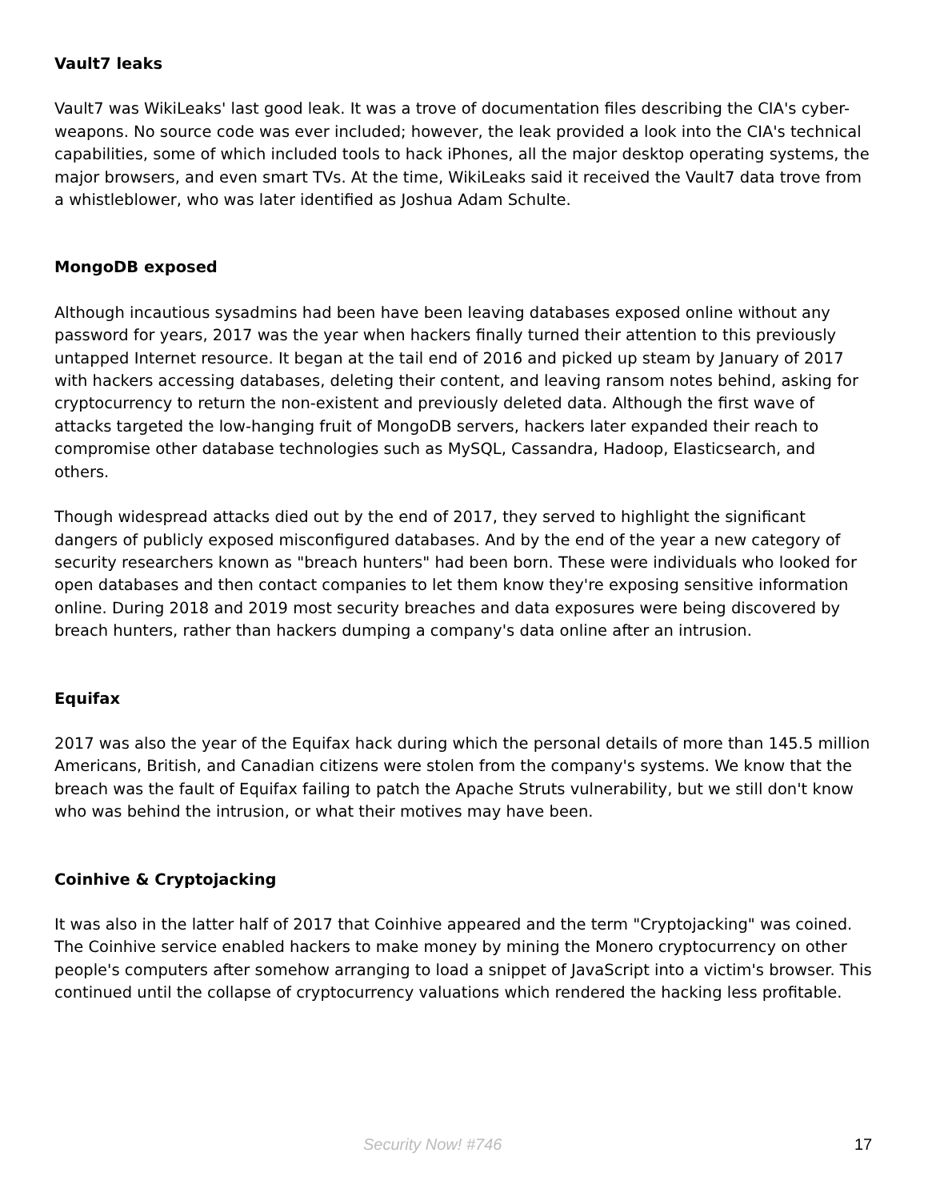Vault7 leaks
Vault7 was WikiLeaks' last good leak. It was a trove of documentation files describing the CIA's cyber-weapons. No source code was ever included; however, the leak provided a look into the CIA's technical capabilities, some of which included tools to hack iPhones, all the major desktop operating systems, the major browsers, and even smart TVs. At the time, WikiLeaks said it received the Vault7 data trove from a whistleblower, who was later identified as Joshua Adam Schulte.
MongoDB exposed
Although incautious sysadmins had been have been leaving databases exposed online without any password for years, 2017 was the year when hackers finally turned their attention to this previously untapped Internet resource. It began at the tail end of 2016 and picked up steam by January of 2017 with hackers accessing databases, deleting their content, and leaving ransom notes behind, asking for cryptocurrency to return the non-existent and previously deleted data. Although the first wave of attacks targeted the low-hanging fruit of MongoDB servers, hackers later expanded their reach to compromise other database technologies such as MySQL, Cassandra, Hadoop, Elasticsearch, and others.
Though widespread attacks died out by the end of 2017, they served to highlight the significant dangers of publicly exposed misconfigured databases. And by the end of the year a new category of security researchers known as "breach hunters" had been born. These were individuals who looked for open databases and then contact companies to let them know they're exposing sensitive information online. During 2018 and 2019 most security breaches and data exposures were being discovered by breach hunters, rather than hackers dumping a company's data online after an intrusion.
Equifax
2017 was also the year of the Equifax hack during which the personal details of more than 145.5 million Americans, British, and Canadian citizens were stolen from the company's systems. We know that the breach was the fault of Equifax failing to patch the Apache Struts vulnerability, but we still don't know who was behind the intrusion, or what their motives may have been.
Coinhive & Cryptojacking
It was also in the latter half of 2017 that Coinhive appeared and the term "Cryptojacking" was coined. The Coinhive service enabled hackers to make money by mining the Monero cryptocurrency on other people's computers after somehow arranging to load a snippet of JavaScript into a victim's browser. This continued until the collapse of cryptocurrency valuations which rendered the hacking less profitable.
Security Now! #746 17